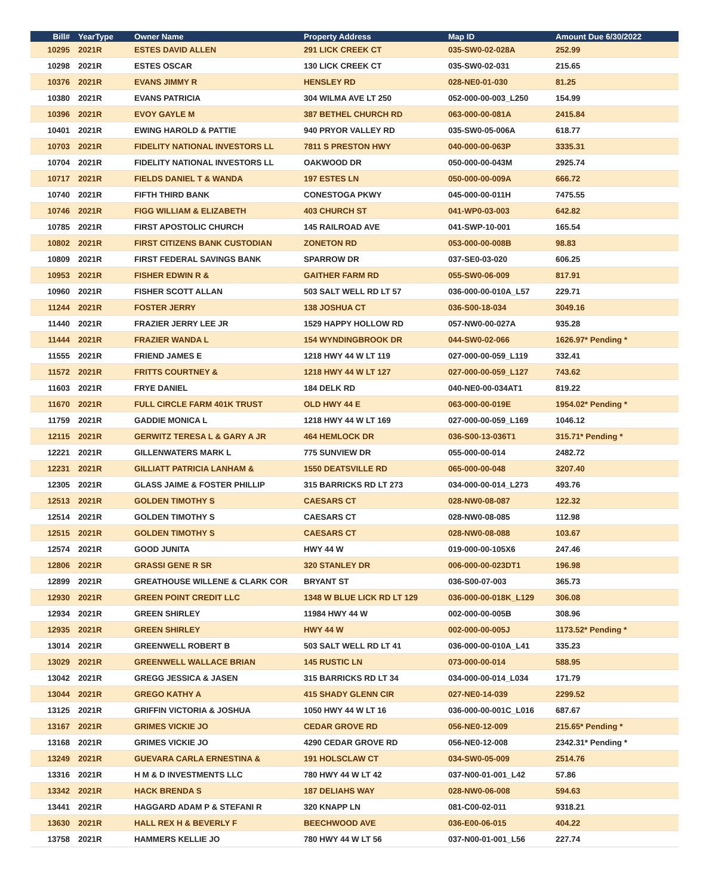| Bill# | YearType | Owner Name | Property Address | Map ID | Amount Due 6/30/2022 |
| --- | --- | --- | --- | --- | --- |
| 10295 | 2021R | ESTES DAVID ALLEN | 291 LICK CREEK CT | 035-SW0-02-028A | 252.99 |
| 10298 | 2021R | ESTES OSCAR | 130 LICK CREEK CT | 035-SW0-02-031 | 215.65 |
| 10376 | 2021R | EVANS JIMMY R | HENSLEY RD | 028-NE0-01-030 | 81.25 |
| 10380 | 2021R | EVANS PATRICIA | 304 WILMA AVE LT 250 | 052-000-00-003_L250 | 154.99 |
| 10396 | 2021R | EVOY GAYLE M | 387 BETHEL CHURCH RD | 063-000-00-081A | 2415.84 |
| 10401 | 2021R | EWING HAROLD & PATTIE | 940 PRYOR VALLEY RD | 035-SW0-05-006A | 618.77 |
| 10703 | 2021R | FIDELITY NATIONAL INVESTORS LL | 7811 S PRESTON HWY | 040-000-00-063P | 3335.31 |
| 10704 | 2021R | FIDELITY NATIONAL INVESTORS LL | OAKWOOD DR | 050-000-00-043M | 2925.74 |
| 10717 | 2021R | FIELDS DANIEL T & WANDA | 197 ESTES LN | 050-000-00-009A | 666.72 |
| 10740 | 2021R | FIFTH THIRD BANK | CONESTOGA PKWY | 045-000-00-011H | 7475.55 |
| 10746 | 2021R | FIGG WILLIAM & ELIZABETH | 403 CHURCH ST | 041-WP0-03-003 | 642.82 |
| 10785 | 2021R | FIRST APOSTOLIC CHURCH | 145 RAILROAD AVE | 041-SWP-10-001 | 165.54 |
| 10802 | 2021R | FIRST CITIZENS BANK CUSTODIAN | ZONETON RD | 053-000-00-008B | 98.83 |
| 10809 | 2021R | FIRST FEDERAL SAVINGS BANK | SPARROW DR | 037-SE0-03-020 | 606.25 |
| 10953 | 2021R | FISHER EDWIN R & | GAITHER FARM RD | 055-SW0-06-009 | 817.91 |
| 10960 | 2021R | FISHER SCOTT ALLAN | 503 SALT WELL RD LT 57 | 036-000-00-010A_L57 | 229.71 |
| 11244 | 2021R | FOSTER JERRY | 138 JOSHUA CT | 036-S00-18-034 | 3049.16 |
| 11440 | 2021R | FRAZIER JERRY LEE JR | 1529 HAPPY HOLLOW RD | 057-NW0-00-027A | 935.28 |
| 11444 | 2021R | FRAZIER WANDA L | 154 WYNDINGBROOK DR | 044-SW0-02-066 | 1626.97* Pending * |
| 11555 | 2021R | FRIEND JAMES E | 1218 HWY 44 W LT 119 | 027-000-00-059_L119 | 332.41 |
| 11572 | 2021R | FRITTS COURTNEY & | 1218 HWY 44 W LT 127 | 027-000-00-059_L127 | 743.62 |
| 11603 | 2021R | FRYE DANIEL | 184 DELK RD | 040-NE0-00-034AT1 | 819.22 |
| 11670 | 2021R | FULL CIRCLE FARM 401K TRUST | OLD HWY 44 E | 063-000-00-019E | 1954.02* Pending * |
| 11759 | 2021R | GADDIE MONICA L | 1218 HWY 44 W LT 169 | 027-000-00-059_L169 | 1046.12 |
| 12115 | 2021R | GERWITZ TERESA L & GARY A JR | 464 HEMLOCK DR | 036-S00-13-036T1 | 315.71* Pending * |
| 12221 | 2021R | GILLENWATERS MARK L | 775 SUNVIEW DR | 055-000-00-014 | 2482.72 |
| 12231 | 2021R | GILLIATT PATRICIA LANHAM & | 1550 DEATSVILLE RD | 065-000-00-048 | 3207.40 |
| 12305 | 2021R | GLASS JAIME & FOSTER PHILLIP | 315 BARRICKS RD LT 273 | 034-000-00-014_L273 | 493.76 |
| 12513 | 2021R | GOLDEN TIMOTHY S | CAESARS CT | 028-NW0-08-087 | 122.32 |
| 12514 | 2021R | GOLDEN TIMOTHY S | CAESARS CT | 028-NW0-08-085 | 112.98 |
| 12515 | 2021R | GOLDEN TIMOTHY S | CAESARS CT | 028-NW0-08-088 | 103.67 |
| 12574 | 2021R | GOOD JUNITA | HWY 44 W | 019-000-00-105X6 | 247.46 |
| 12806 | 2021R | GRASSI GENE R SR | 320 STANLEY DR | 006-000-00-023DT1 | 196.98 |
| 12899 | 2021R | GREATHOUSE WILLENE & CLARK COR | BRYANT ST | 036-S00-07-003 | 365.73 |
| 12930 | 2021R | GREEN POINT CREDIT LLC | 1348 W BLUE LICK RD LT 129 | 036-000-00-018K_L129 | 306.08 |
| 12934 | 2021R | GREEN SHIRLEY | 11984 HWY 44 W | 002-000-00-005B | 308.96 |
| 12935 | 2021R | GREEN SHIRLEY | HWY 44 W | 002-000-00-005J | 1173.52* Pending * |
| 13014 | 2021R | GREENWELL ROBERT B | 503 SALT WELL RD LT 41 | 036-000-00-010A_L41 | 335.23 |
| 13029 | 2021R | GREENWELL WALLACE BRIAN | 145 RUSTIC LN | 073-000-00-014 | 588.95 |
| 13042 | 2021R | GREGG JESSICA & JASEN | 315 BARRICKS RD LT 34 | 034-000-00-014_L034 | 171.79 |
| 13044 | 2021R | GREGO KATHY A | 415 SHADY GLENN CIR | 027-NE0-14-039 | 2299.52 |
| 13125 | 2021R | GRIFFIN VICTORIA & JOSHUA | 1050 HWY 44 W LT 16 | 036-000-00-001C_L016 | 687.67 |
| 13167 | 2021R | GRIMES VICKIE JO | CEDAR GROVE RD | 056-NE0-12-009 | 215.65* Pending * |
| 13168 | 2021R | GRIMES VICKIE JO | 4290 CEDAR GROVE RD | 056-NE0-12-008 | 2342.31* Pending * |
| 13249 | 2021R | GUEVARA CARLA ERNESTINA & | 191 HOLSCLAW CT | 034-SW0-05-009 | 2514.76 |
| 13316 | 2021R | H M & D INVESTMENTS LLC | 780 HWY 44 W LT 42 | 037-N00-01-001_L42 | 57.86 |
| 13342 | 2021R | HACK BRENDA S | 187 DELIAHS WAY | 028-NW0-06-008 | 594.63 |
| 13441 | 2021R | HAGGARD ADAM P & STEFANI R | 320 KNAPP LN | 081-C00-02-011 | 9318.21 |
| 13630 | 2021R | HALL REX H & BEVERLY F | BEECHWOOD AVE | 036-E00-06-015 | 404.22 |
| 13758 | 2021R | HAMMERS KELLIE JO | 780 HWY 44 W LT 56 | 037-N00-01-001_L56 | 227.74 |